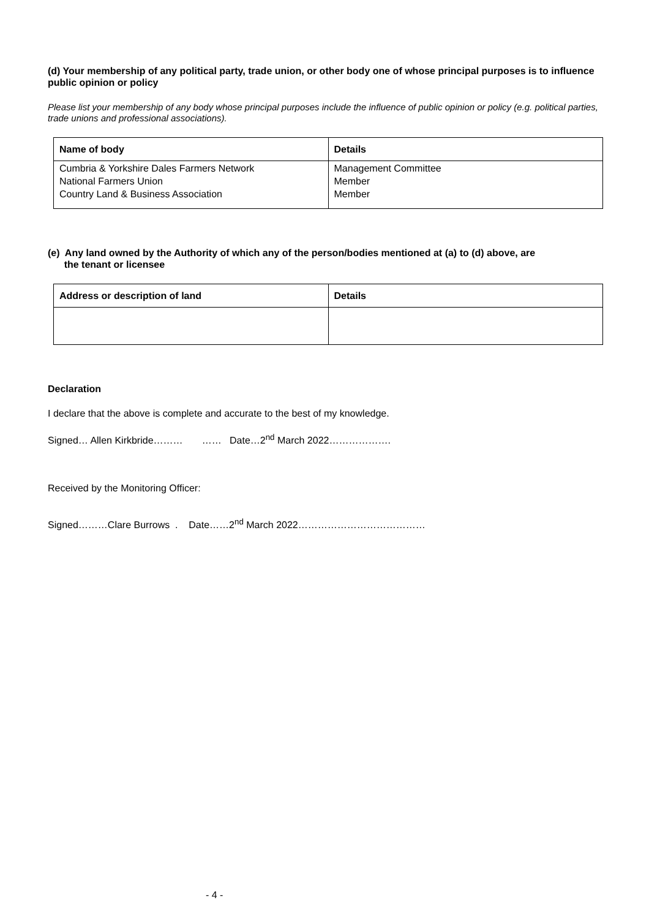(d) Your membership of any political party, trade union, or other body one of whose principal purposes is to influence public opinion or policy
Please list your membership of any body whose principal purposes include the influence of public opinion or policy (e.g. political parties, trade unions and professional associations).
| Name of body | Details |
| --- | --- |
| Cumbria & Yorkshire Dales Farmers Network National Farmers Union Country Land & Business Association | Management Committee Member Member |
(e) Any land owned by the Authority of which any of the person/bodies mentioned at (a) to (d) above, are
the tenant or licensee
| Address or description of land | Details |
| --- | --- |
Declaration
I declare that the above is complete and accurate to the best of my knowledge.
Signed… Allen Kirkbride……… …… Date…2<sup>nd</sup> March 2022……………….
Received by the Monitoring Officer:
Signed………Clare Burrows . Date……2<sup>nd</sup> March 2022…………………………………
- 4 -